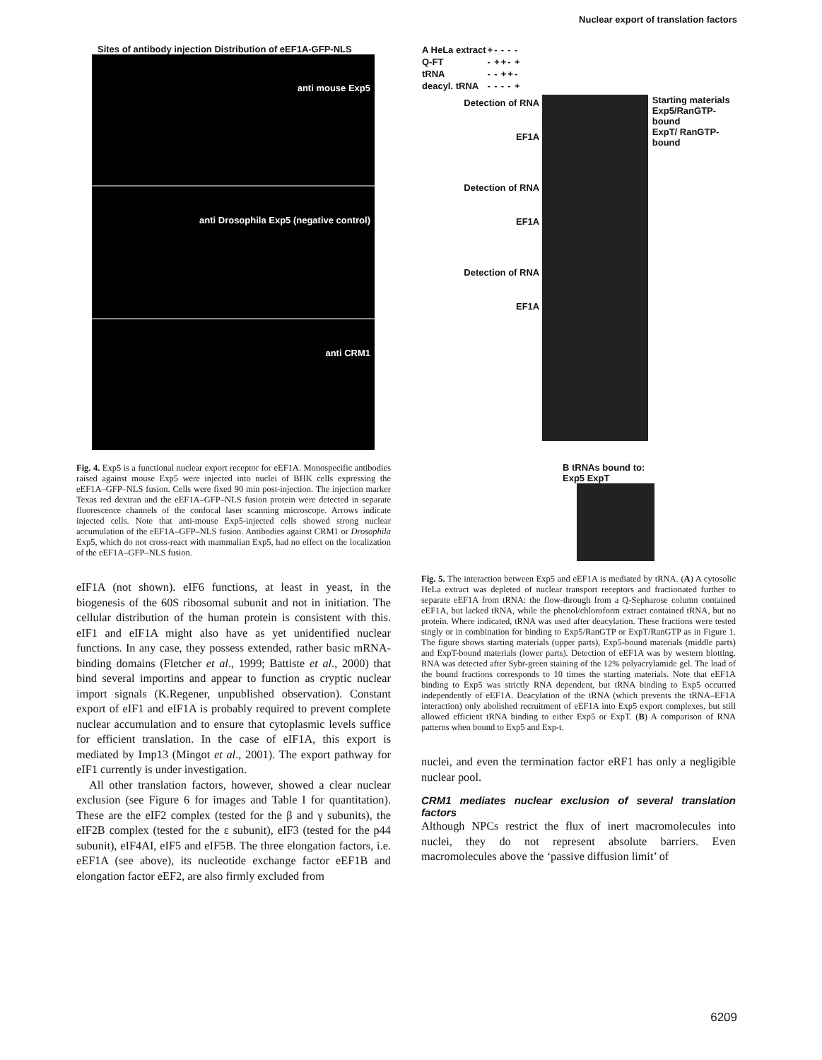Nuclear export of translation factors
Sites of antibody injection Distribution of eEF1A-GFP-NLS
anti mouse Exp5
anti Drosophila Exp5 (negative control)
anti CRM1
Fig. 4. Exp5 is a functional nuclear export receptor for eEF1A. Monospecific antibodies raised against mouse Exp5 were injected into nuclei of BHK cells expressing the eEF1A–GFP–NLS fusion. Cells were fixed 90 min post-injection. The injection marker Texas red dextran and the eEF1A–GFP–NLS fusion protein were detected in separate fluorescence channels of the confocal laser scanning microscope. Arrows indicate injected cells. Note that anti-mouse Exp5-injected cells showed strong nuclear accumulation of the eEF1A–GFP–NLS fusion. Antibodies against CRM1 or Drosophila Exp5, which do not cross-react with mammalian Exp5, had no effect on the localization of the eEF1A–GFP–NLS fusion.
eIF1A (not shown). eIF6 functions, at least in yeast, in the biogenesis of the 60S ribosomal subunit and not in initiation. The cellular distribution of the human protein is consistent with this. eIF1 and eIF1A might also have as yet unidentified nuclear functions. In any case, they possess extended, rather basic mRNA-binding domains (Fletcher et al., 1999; Battiste et al., 2000) that bind several importins and appear to function as cryptic nuclear import signals (K.Regener, unpublished observation). Constant export of eIF1 and eIF1A is probably required to prevent complete nuclear accumulation and to ensure that cytoplasmic levels suffice for efficient translation. In the case of eIF1A, this export is mediated by Imp13 (Mingot et al., 2001). The export pathway for eIF1 currently is under investigation.
All other translation factors, however, showed a clear nuclear exclusion (see Figure 6 for images and Table I for quantitation). These are the eIF2 complex (tested for the β and γ subunits), the eIF2B complex (tested for the ε subunit), eIF3 (tested for the p44 subunit), eIF4AI, eIF5 and eIF5B. The three elongation factors, i.e. eEF1A (see above), its nucleotide exchange factor eEF1B and elongation factor eEF2, are also firmly excluded from
| A HeLa extract | + | - | - | - | - |
| Q-FT | - | + | + | - | + |
| tRNA | - | - | + | + | - |
| deacyl. tRNA | - | - | - | - | + |
Detection of RNA
EF1A
Detection of RNA
EF1A
Detection of RNA
EF1A
Starting materials
Exp5/RanGTP-bound
ExpT/ RanGTP-bound
B tRNAs bound to:
Exp5 ExpT
Fig. 5. The interaction between Exp5 and eEF1A is mediated by tRNA. (A) A cytosolic HeLa extract was depleted of nuclear transport receptors and fractionated further to separate eEF1A from tRNA: the flow-through from a Q-Sepharose column contained eEF1A, but lacked tRNA, while the phenol/chloroform extract contained tRNA, but no protein. Where indicated, tRNA was used after deacylation. These fractions were tested singly or in combination for binding to Exp5/RanGTP or ExpT/RanGTP as in Figure 1. The figure shows starting materials (upper parts), Exp5-bound materials (middle parts) and ExpT-bound materials (lower parts). Detection of eEF1A was by western blotting. RNA was detected after Sybr-green staining of the 12% polyacrylamide gel. The load of the bound fractions corresponds to 10 times the starting materials. Note that eEF1A binding to Exp5 was strictly RNA dependent, but tRNA binding to Exp5 occurred independently of eEF1A. Deacylation of the tRNA (which prevents the tRNA–EF1A interaction) only abolished recruitment of eEF1A into Exp5 export complexes, but still allowed efficient tRNA binding to either Exp5 or ExpT. (B) A comparison of RNA patterns when bound to Exp5 and Exp-t.
nuclei, and even the termination factor eRF1 has only a negligible nuclear pool.
CRM1 mediates nuclear exclusion of several translation factors
Although NPCs restrict the flux of inert macromolecules into nuclei, they do not represent absolute barriers. Even macromolecules above the ‘passive diffusion limit’ of
6209